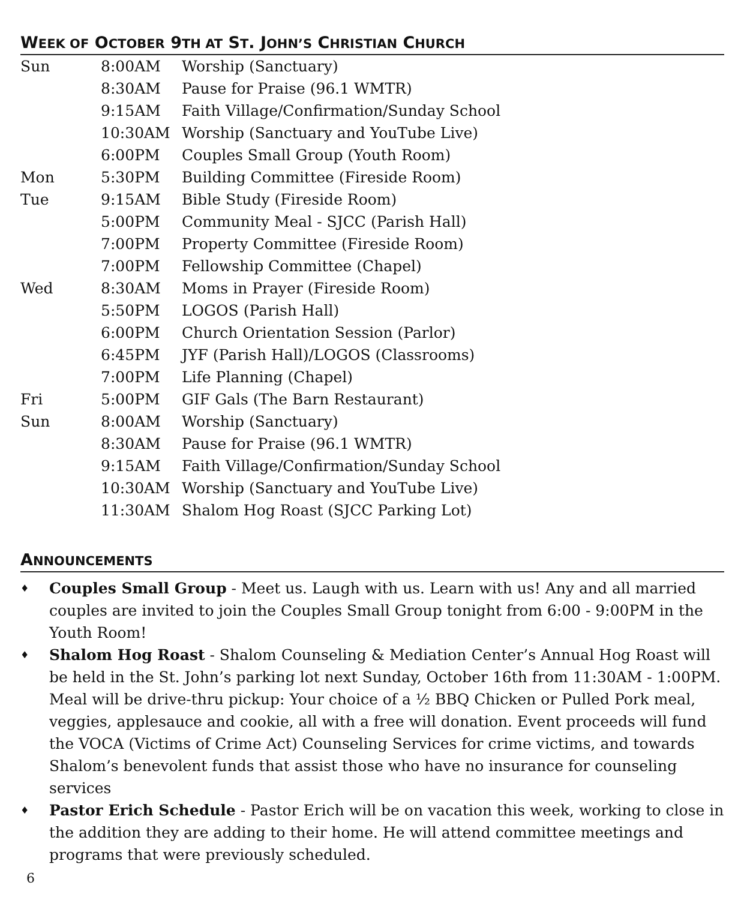WEEK OF OCTOBER 9TH AT ST. JOHN’S CHRISTIAN CHURCH
| Sun | 8:00AM | Worship (Sanctuary) |
| | 8:30AM | Pause for Praise (96.1 WMTR) |
| | 9:15AM | Faith Village/Confirmation/Sunday School |
| | 10:30AM | Worship (Sanctuary and YouTube Live) |
| | 6:00PM | Couples Small Group (Youth Room) |
| Mon | 5:30PM | Building Committee (Fireside Room) |
| Tue | 9:15AM | Bible Study (Fireside Room) |
| | 5:00PM | Community Meal - SJCC (Parish Hall) |
| | 7:00PM | Property Committee (Fireside Room) |
| | 7:00PM | Fellowship Committee (Chapel) |
| Wed | 8:30AM | Moms in Prayer (Fireside Room) |
| | 5:50PM | LOGOS (Parish Hall) |
| | 6:00PM | Church Orientation Session (Parlor) |
| | 6:45PM | JYF (Parish Hall)/LOGOS (Classrooms) |
| | 7:00PM | Life Planning (Chapel) |
| Fri | 5:00PM | GIF Gals (The Barn Restaurant) |
| Sun | 8:00AM | Worship (Sanctuary) |
| | 8:30AM | Pause for Praise (96.1 WMTR) |
| | 9:15AM | Faith Village/Confirmation/Sunday School |
| | 10:30AM | Worship (Sanctuary and YouTube Live) |
| | 11:30AM | Shalom Hog Roast (SJCC Parking Lot) |
ANNOUNCEMENTS
♦ Couples Small Group - Meet us. Laugh with us. Learn with us! Any and all married couples are invited to join the Couples Small Group tonight from 6:00 - 9:00PM in the Youth Room!
♦ Shalom Hog Roast - Shalom Counseling & Mediation Center’s Annual Hog Roast will be held in the St. John’s parking lot next Sunday, October 16th from 11:30AM - 1:00PM. Meal will be drive-thru pickup: Your choice of a ½ BBQ Chicken or Pulled Pork meal, veggies, applesauce and cookie, all with a free will donation. Event proceeds will fund the VOCA (Victims of Crime Act) Counseling Services for crime victims, and towards Shalom’s benevolent funds that assist those who have no insurance for counseling services
♦ Pastor Erich Schedule - Pastor Erich will be on vacation this week, working to close in the addition they are adding to their home. He will attend committee meetings and programs that were previously scheduled.
6